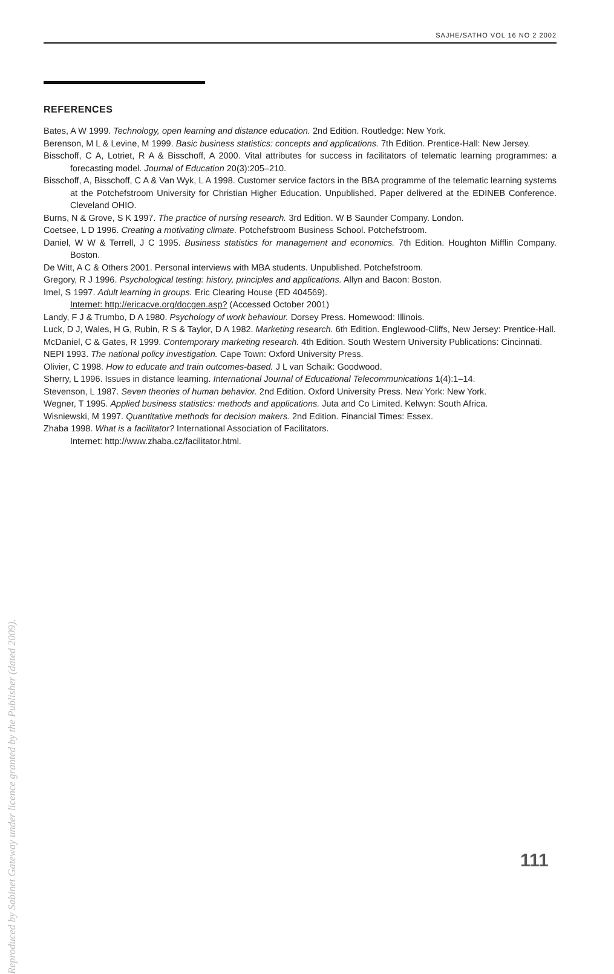SAJHE/SATHO VOL 16 NO 2 2002
REFERENCES
Bates, A W 1999. Technology, open learning and distance education. 2nd Edition. Routledge: New York.
Berenson, M L & Levine, M 1999. Basic business statistics: concepts and applications. 7th Edition. Prentice-Hall: New Jersey.
Bisschoff, C A, Lotriet, R A & Bisschoff, A 2000. Vital attributes for success in facilitators of telematic learning programmes: a forecasting model. Journal of Education 20(3):205–210.
Bisschoff, A, Bisschoff, C A & Van Wyk, L A 1998. Customer service factors in the BBA programme of the telematic learning systems at the Potchefstroom University for Christian Higher Education. Unpublished. Paper delivered at the EDINEB Conference. Cleveland OHIO.
Burns, N & Grove, S K 1997. The practice of nursing research. 3rd Edition. W B Saunder Company. London.
Coetsee, L D 1996. Creating a motivating climate. Potchefstroom Business School. Potchefstroom.
Daniel, W W & Terrell, J C 1995. Business statistics for management and economics. 7th Edition. Houghton Mifflin Company. Boston.
De Witt, A C & Others 2001. Personal interviews with MBA students. Unpublished. Potchefstroom.
Gregory, R J 1996. Psychological testing: history, principles and applications. Allyn and Bacon: Boston.
Imel, S 1997. Adult learning in groups. Eric Clearing House (ED 404569).
Internet: http://ericacve.org/docgen.asp? (Accessed October 2001)
Landy, F J & Trumbo, D A 1980. Psychology of work behaviour. Dorsey Press. Homewood: Illinois.
Luck, D J, Wales, H G, Rubin, R S & Taylor, D A 1982. Marketing research. 6th Edition. Englewood-Cliffs, New Jersey: Prentice-Hall.
McDaniel, C & Gates, R 1999. Contemporary marketing research. 4th Edition. South Western University Publications: Cincinnati.
NEPI 1993. The national policy investigation. Cape Town: Oxford University Press.
Olivier, C 1998. How to educate and train outcomes-based. J L van Schaik: Goodwood.
Sherry, L 1996. Issues in distance learning. International Journal of Educational Telecommunications 1(4):1–14.
Stevenson, L 1987. Seven theories of human behavior. 2nd Edition. Oxford University Press. New York: New York.
Wegner, T 1995. Applied business statistics: methods and applications. Juta and Co Limited. Kelwyn: South Africa.
Wisniewski, M 1997. Quantitative methods for decision makers. 2nd Edition. Financial Times: Essex.
Zhaba 1998. What is a facilitator? International Association of Facilitators.
Internet: http://www.zhaba.cz/facilitator.html.
111
Reproduced by Sabinet Gateway under licence granted by the Publisher (dated 2009).